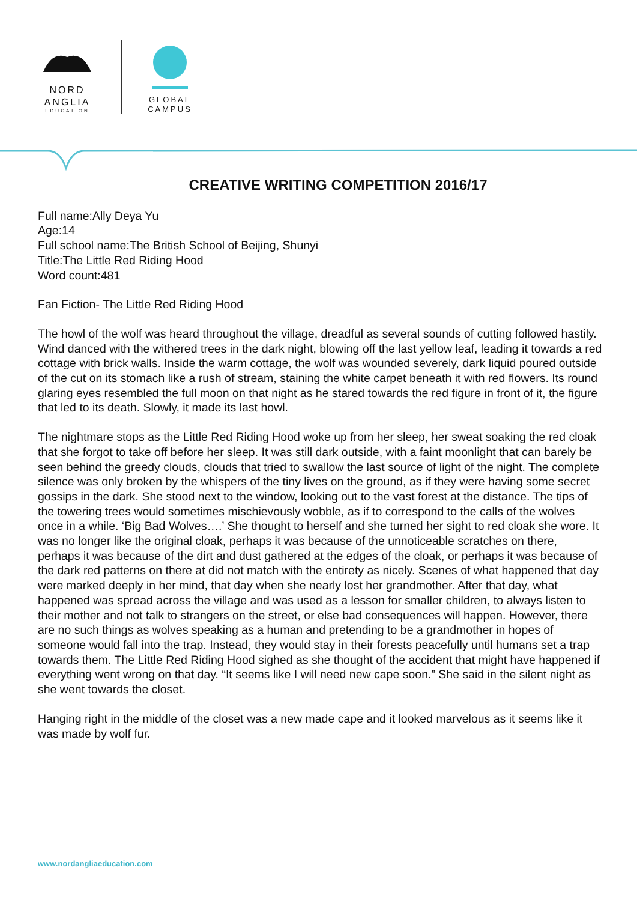NORD
ANGLIA
EDUCATION
GLOBAL
CAMPUS
CREATIVE WRITING COMPETITION 2016/17
Full name:Ally Deya Yu
Age:14
Full school name:The British School of Beijing, Shunyi
Title:The Little Red Riding Hood
Word count:481
Fan Fiction- The Little Red Riding Hood
The howl of the wolf was heard throughout the village, dreadful as several sounds of cutting followed hastily. Wind danced with the withered trees in the dark night, blowing off the last yellow leaf, leading it towards a red cottage with brick walls. Inside the warm cottage, the wolf was wounded severely, dark liquid poured outside of the cut on its stomach like a rush of stream, staining the white carpet beneath it with red flowers. Its round glaring eyes resembled the full moon on that night as he stared towards the red figure in front of it, the figure that led to its death. Slowly, it made its last howl.
The nightmare stops as the Little Red Riding Hood woke up from her sleep, her sweat soaking the red cloak that she forgot to take off before her sleep. It was still dark outside, with a faint moonlight that can barely be seen behind the greedy clouds, clouds that tried to swallow the last source of light of the night. The complete silence was only broken by the whispers of the tiny lives on the ground, as if they were having some secret gossips in the dark. She stood next to the window, looking out to the vast forest at the distance. The tips of the towering trees would sometimes mischievously wobble, as if to correspond to the calls of the wolves once in a while. ‘Big Bad Wolves….’ She thought to herself and she turned her sight to red cloak she wore. It was no longer like the original cloak, perhaps it was because of the unnoticeable scratches on there, perhaps it was because of the dirt and dust gathered at the edges of the cloak, or perhaps it was because of the dark red patterns on there at did not match with the entirety as nicely. Scenes of what happened that day were marked deeply in her mind, that day when she nearly lost her grandmother. After that day, what happened was spread across the village and was used as a lesson for smaller children, to always listen to their mother and not talk to strangers on the street, or else bad consequences will happen. However, there are no such things as wolves speaking as a human and pretending to be a grandmother in hopes of someone would fall into the trap. Instead, they would stay in their forests peacefully until humans set a trap towards them. The Little Red Riding Hood sighed as she thought of the accident that might have happened if everything went wrong on that day. “It seems like I will need new cape soon.” She said in the silent night as she went towards the closet.
Hanging right in the middle of the closet was a new made cape and it looked marvelous as it seems like it was made by wolf fur.
www.nordangliaeducation.com